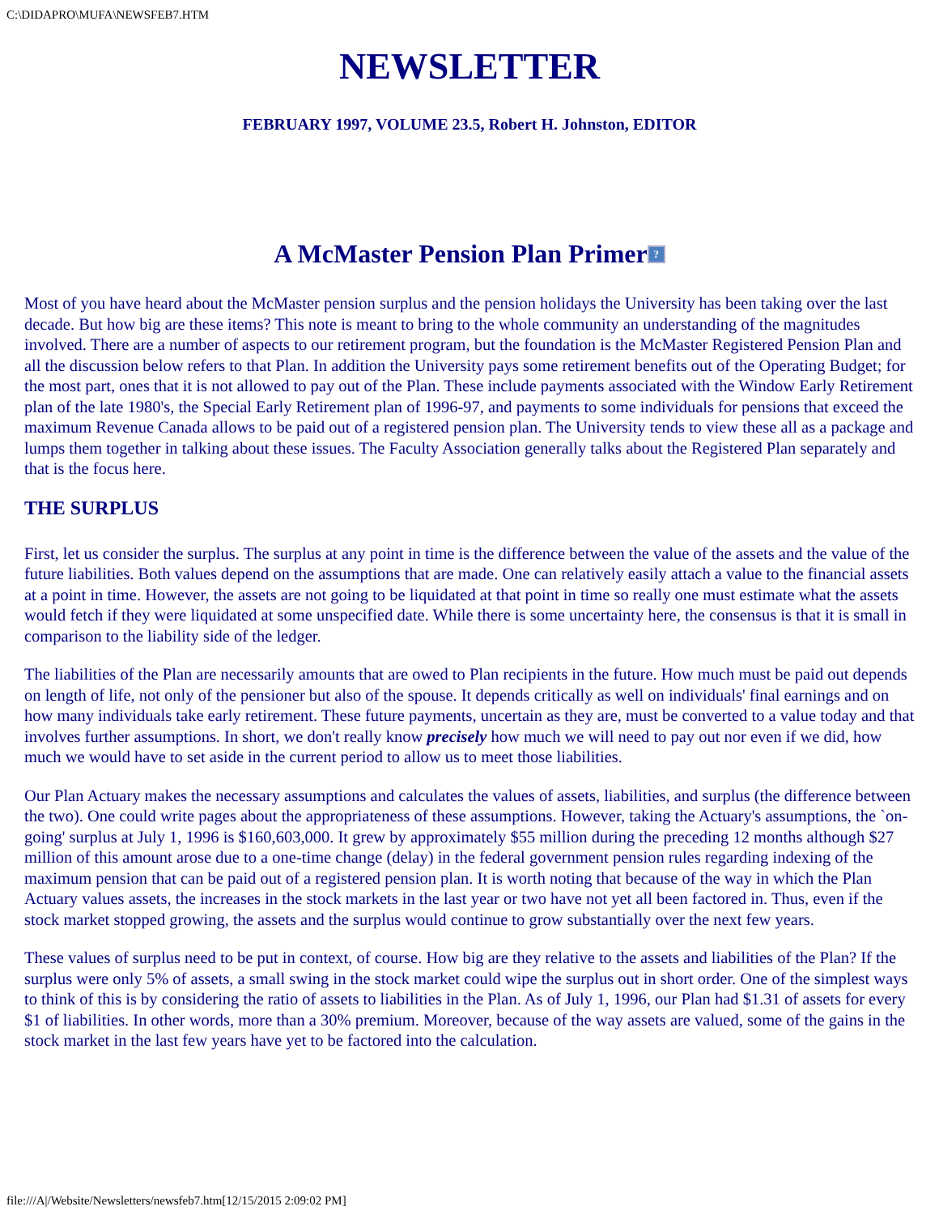C:\DIDAPRO\MUFA\NEWSFEB7.HTM
NEWSLETTER
FEBRUARY 1997, VOLUME 23.5, Robert H. Johnston, EDITOR
A McMaster Pension Plan Primer?
Most of you have heard about the McMaster pension surplus and the pension holidays the University has been taking over the last decade. But how big are these items? This note is meant to bring to the whole community an understanding of the magnitudes involved. There are a number of aspects to our retirement program, but the foundation is the McMaster Registered Pension Plan and all the discussion below refers to that Plan. In addition the University pays some retirement benefits out of the Operating Budget; for the most part, ones that it is not allowed to pay out of the Plan. These include payments associated with the Window Early Retirement plan of the late 1980's, the Special Early Retirement plan of 1996-97, and payments to some individuals for pensions that exceed the maximum Revenue Canada allows to be paid out of a registered pension plan. The University tends to view these all as a package and lumps them together in talking about these issues. The Faculty Association generally talks about the Registered Plan separately and that is the focus here.
THE SURPLUS
First, let us consider the surplus. The surplus at any point in time is the difference between the value of the assets and the value of the future liabilities. Both values depend on the assumptions that are made. One can relatively easily attach a value to the financial assets at a point in time. However, the assets are not going to be liquidated at that point in time so really one must estimate what the assets would fetch if they were liquidated at some unspecified date. While there is some uncertainty here, the consensus is that it is small in comparison to the liability side of the ledger.
The liabilities of the Plan are necessarily amounts that are owed to Plan recipients in the future. How much must be paid out depends on length of life, not only of the pensioner but also of the spouse. It depends critically as well on individuals' final earnings and on how many individuals take early retirement. These future payments, uncertain as they are, must be converted to a value today and that involves further assumptions. In short, we don't really know precisely how much we will need to pay out nor even if we did, how much we would have to set aside in the current period to allow us to meet those liabilities.
Our Plan Actuary makes the necessary assumptions and calculates the values of assets, liabilities, and surplus (the difference between the two). One could write pages about the appropriateness of these assumptions. However, taking the Actuary's assumptions, the `on-going' surplus at July 1, 1996 is $160,603,000. It grew by approximately $55 million during the preceding 12 months although $27 million of this amount arose due to a one-time change (delay) in the federal government pension rules regarding indexing of the maximum pension that can be paid out of a registered pension plan. It is worth noting that because of the way in which the Plan Actuary values assets, the increases in the stock markets in the last year or two have not yet all been factored in. Thus, even if the stock market stopped growing, the assets and the surplus would continue to grow substantially over the next few years.
These values of surplus need to be put in context, of course. How big are they relative to the assets and liabilities of the Plan? If the surplus were only 5% of assets, a small swing in the stock market could wipe the surplus out in short order. One of the simplest ways to think of this is by considering the ratio of assets to liabilities in the Plan. As of July 1, 1996, our Plan had $1.31 of assets for every $1 of liabilities. In other words, more than a 30% premium. Moreover, because of the way assets are valued, some of the gains in the stock market in the last few years have yet to be factored into the calculation.
file:///A|/Website/Newsletters/newsfeb7.htm[12/15/2015 2:09:02 PM]